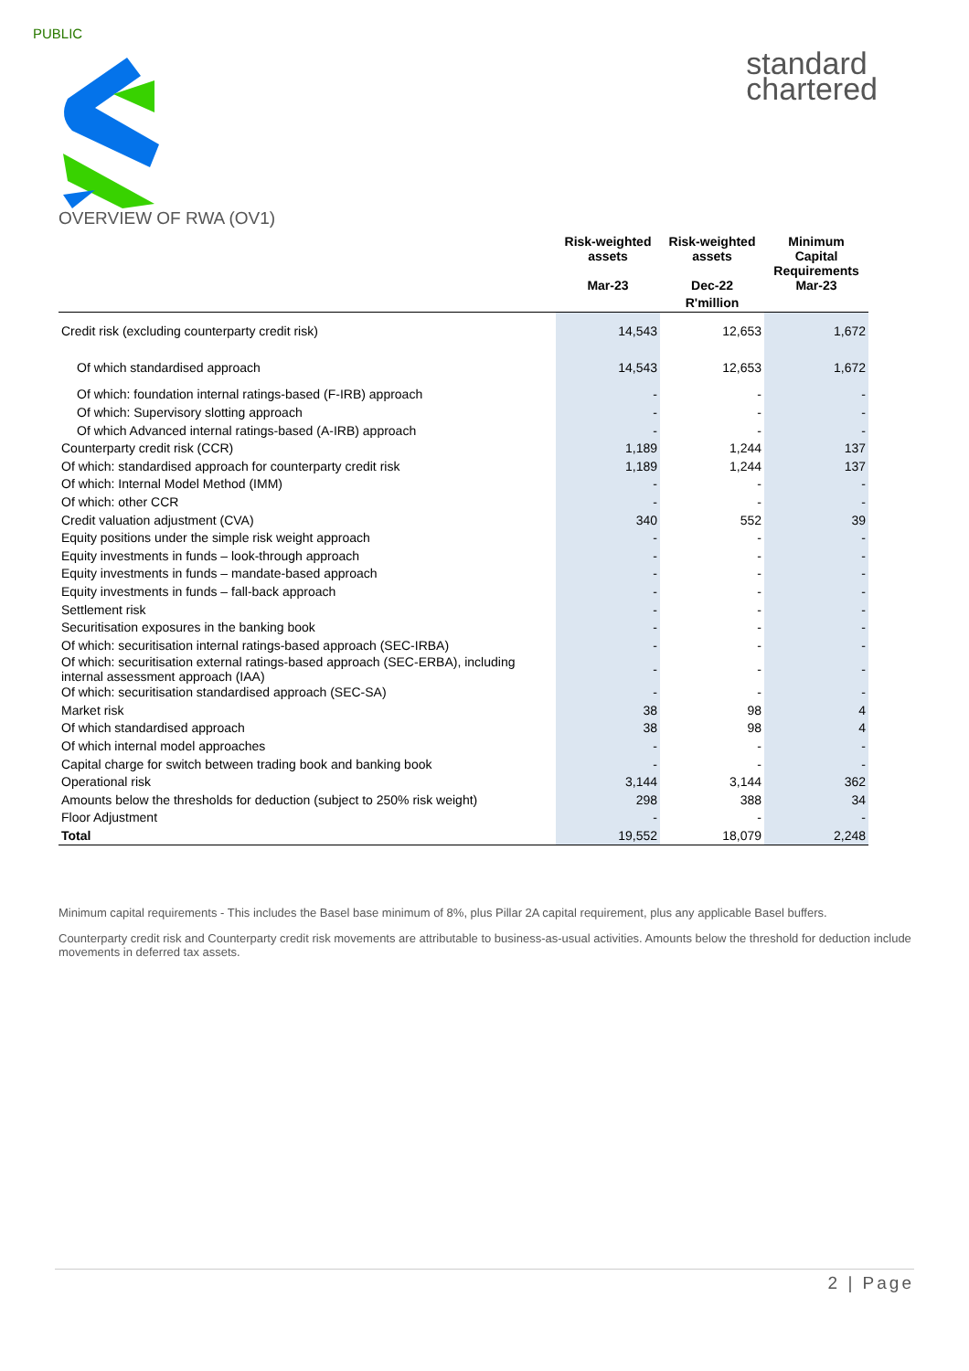PUBLIC
standard
chartered
OVERVIEW OF RWA (OV1)
| | Risk-weighted assets Mar-23 | Risk-weighted assets Dec-22 | Minimum Capital Requirements Mar-23 |
| --- | --- | --- | --- |
| | | R'million | |
| Credit risk (excluding counterparty credit risk) | 14,543 | 12,653 | 1,672 |
| Of which standardised approach | 14,543 | 12,653 | 1,672 |
| Of which: foundation internal ratings-based (F-IRB) approach | - | - | - |
| Of which: Supervisory slotting approach | - | - | - |
| Of which Advanced internal ratings-based (A-IRB) approach | - | - | - |
| Counterparty credit risk (CCR) | 1,189 | 1,244 | 137 |
| Of which: standardised approach for counterparty credit risk | 1,189 | 1,244 | 137 |
| Of which: Internal Model Method (IMM) | - | - | - |
| Of which: other CCR | - | - | - |
| Credit valuation adjustment (CVA) | 340 | 552 | 39 |
| Equity positions under the simple risk weight approach | - | - | - |
| Equity investments in funds – look-through approach | - | - | - |
| Equity investments in funds – mandate-based approach | - | - | - |
| Equity investments in funds – fall-back approach | - | - | - |
| Settlement risk | - | - | - |
| Securitisation exposures in the banking book | - | - | - |
| Of which: securitisation internal ratings-based approach (SEC-IRBA) | - | - | - |
| Of which: securitisation external ratings-based approach (SEC-ERBA), including internal assessment approach (IAA) | - | - | - |
| Of which: securitisation standardised approach (SEC-SA) | - | - | - |
| Market risk | 38 | 98 | 4 |
| Of which standardised approach | 38 | 98 | 4 |
| Of which internal model approaches | - | - | - |
| Capital charge for switch between trading book and banking book | - | - | - |
| Operational risk | 3,144 | 3,144 | 362 |
| Amounts below the thresholds for deduction (subject to 250% risk weight) | 298 | 388 | 34 |
| Floor Adjustment | - | - | - |
| Total | 19,552 | 18,079 | 2,248 |
Minimum capital requirements - This includes the Basel base minimum of 8%, plus Pillar 2A capital requirement, plus any applicable Basel buffers.
Counterparty credit risk and Counterparty credit risk movements are attributable to business-as-usual activities. Amounts below the threshold for deduction include movements in deferred tax assets.
2 | Page